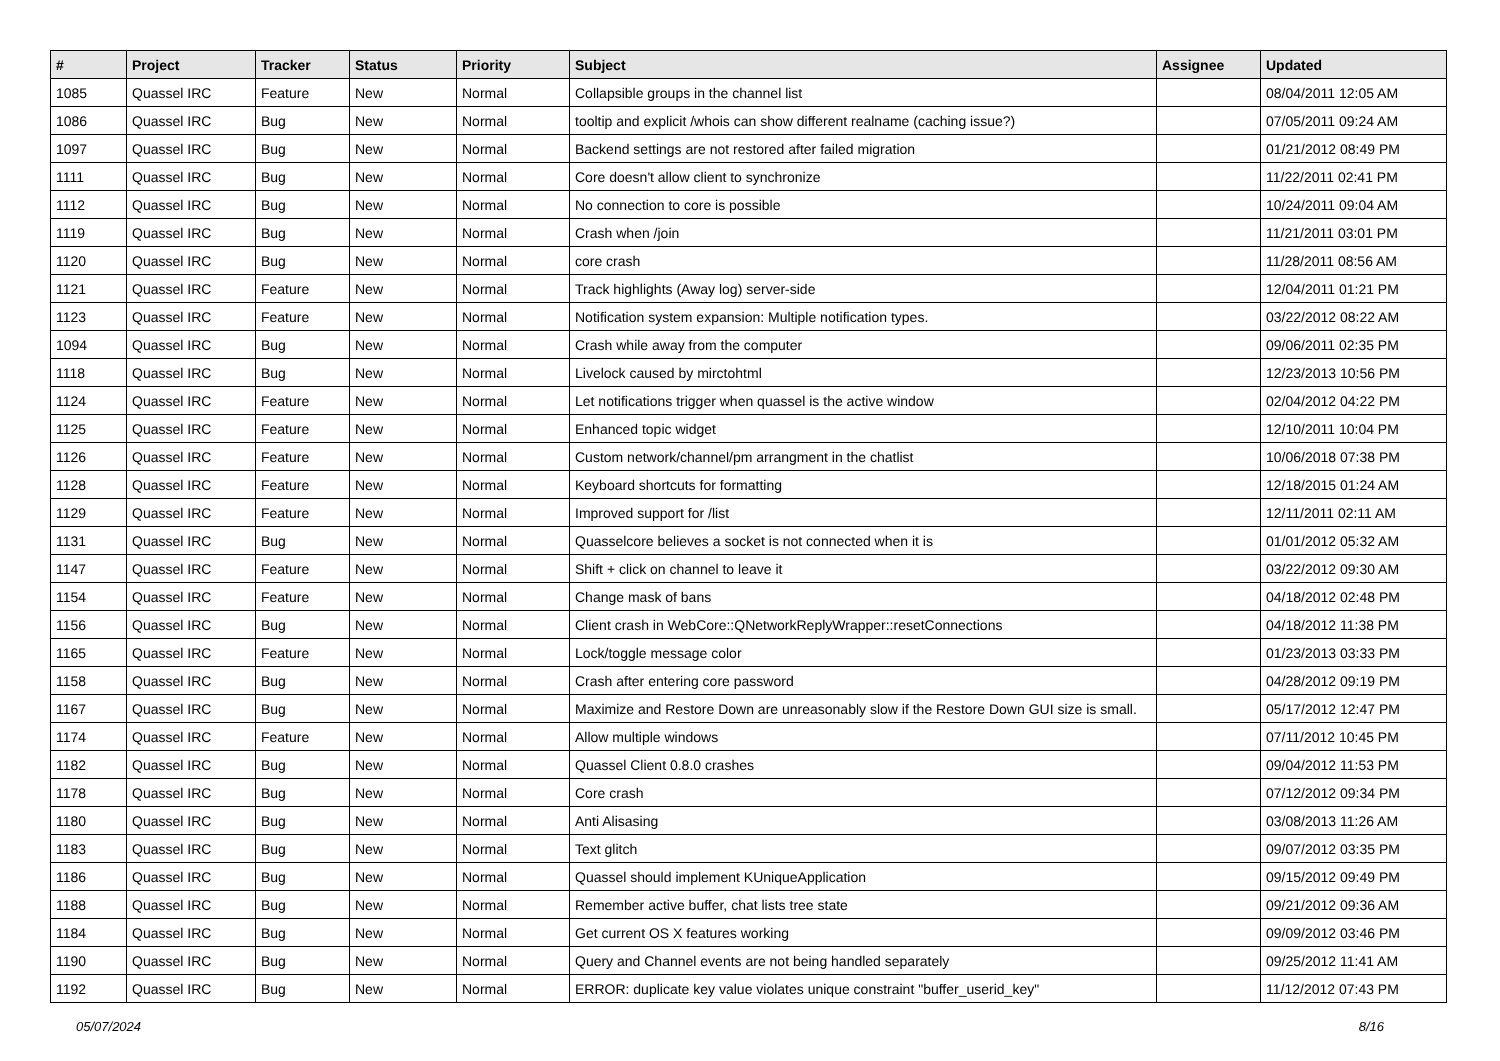| # | Project | Tracker | Status | Priority | Subject | Assignee | Updated |
| --- | --- | --- | --- | --- | --- | --- | --- |
| 1085 | Quassel IRC | Feature | New | Normal | Collapsible groups in the channel list | | 08/04/2011 12:05 AM |
| 1086 | Quassel IRC | Bug | New | Normal | tooltip and explicit /whois can show different realname (caching issue?) | | 07/05/2011 09:24 AM |
| 1097 | Quassel IRC | Bug | New | Normal | Backend settings are not restored after failed migration | | 01/21/2012 08:49 PM |
| 1111 | Quassel IRC | Bug | New | Normal | Core doesn't allow client to synchronize | | 11/22/2011 02:41 PM |
| 1112 | Quassel IRC | Bug | New | Normal | No connection to core is possible | | 10/24/2011 09:04 AM |
| 1119 | Quassel IRC | Bug | New | Normal | Crash when /join | | 11/21/2011 03:01 PM |
| 1120 | Quassel IRC | Bug | New | Normal | core crash | | 11/28/2011 08:56 AM |
| 1121 | Quassel IRC | Feature | New | Normal | Track highlights (Away log) server-side | | 12/04/2011 01:21 PM |
| 1123 | Quassel IRC | Feature | New | Normal | Notification system expansion: Multiple notification types. | | 03/22/2012 08:22 AM |
| 1094 | Quassel IRC | Bug | New | Normal | Crash while away from the computer | | 09/06/2011 02:35 PM |
| 1118 | Quassel IRC | Bug | New | Normal | Livelock caused by mirctohtml | | 12/23/2013 10:56 PM |
| 1124 | Quassel IRC | Feature | New | Normal | Let notifications trigger when quassel is the active window | | 02/04/2012 04:22 PM |
| 1125 | Quassel IRC | Feature | New | Normal | Enhanced topic widget | | 12/10/2011 10:04 PM |
| 1126 | Quassel IRC | Feature | New | Normal | Custom network/channel/pm arrangment in the chatlist | | 10/06/2018 07:38 PM |
| 1128 | Quassel IRC | Feature | New | Normal | Keyboard shortcuts for formatting | | 12/18/2015 01:24 AM |
| 1129 | Quassel IRC | Feature | New | Normal | Improved support for /list | | 12/11/2011 02:11 AM |
| 1131 | Quassel IRC | Bug | New | Normal | Quasselcore believes a socket is not connected when it is | | 01/01/2012 05:32 AM |
| 1147 | Quassel IRC | Feature | New | Normal | Shift + click on channel to leave it | | 03/22/2012 09:30 AM |
| 1154 | Quassel IRC | Feature | New | Normal | Change mask of bans | | 04/18/2012 02:48 PM |
| 1156 | Quassel IRC | Bug | New | Normal | Client crash in WebCore::QNetworkReplyWrapper::resetConnections | | 04/18/2012 11:38 PM |
| 1165 | Quassel IRC | Feature | New | Normal | Lock/toggle message color | | 01/23/2013 03:33 PM |
| 1158 | Quassel IRC | Bug | New | Normal | Crash after entering core password | | 04/28/2012 09:19 PM |
| 1167 | Quassel IRC | Bug | New | Normal | Maximize and Restore Down are unreasonably slow if the Restore Down GUI size is small. | | 05/17/2012 12:47 PM |
| 1174 | Quassel IRC | Feature | New | Normal | Allow multiple windows | | 07/11/2012 10:45 PM |
| 1182 | Quassel IRC | Bug | New | Normal | Quassel Client 0.8.0 crashes | | 09/04/2012 11:53 PM |
| 1178 | Quassel IRC | Bug | New | Normal | Core crash | | 07/12/2012 09:34 PM |
| 1180 | Quassel IRC | Bug | New | Normal | Anti Alisasing | | 03/08/2013 11:26 AM |
| 1183 | Quassel IRC | Bug | New | Normal | Text glitch | | 09/07/2012 03:35 PM |
| 1186 | Quassel IRC | Bug | New | Normal | Quassel should implement KUniqueApplication | | 09/15/2012 09:49 PM |
| 1188 | Quassel IRC | Bug | New | Normal | Remember active buffer, chat lists tree state | | 09/21/2012 09:36 AM |
| 1184 | Quassel IRC | Bug | New | Normal | Get current OS X features working | | 09/09/2012 03:46 PM |
| 1190 | Quassel IRC | Bug | New | Normal | Query and Channel events are not being handled separately | | 09/25/2012 11:41 AM |
| 1192 | Quassel IRC | Bug | New | Normal | ERROR: duplicate key value violates unique constraint "buffer_userid_key" | | 11/12/2012 07:43 PM |
05/07/2024 8/16